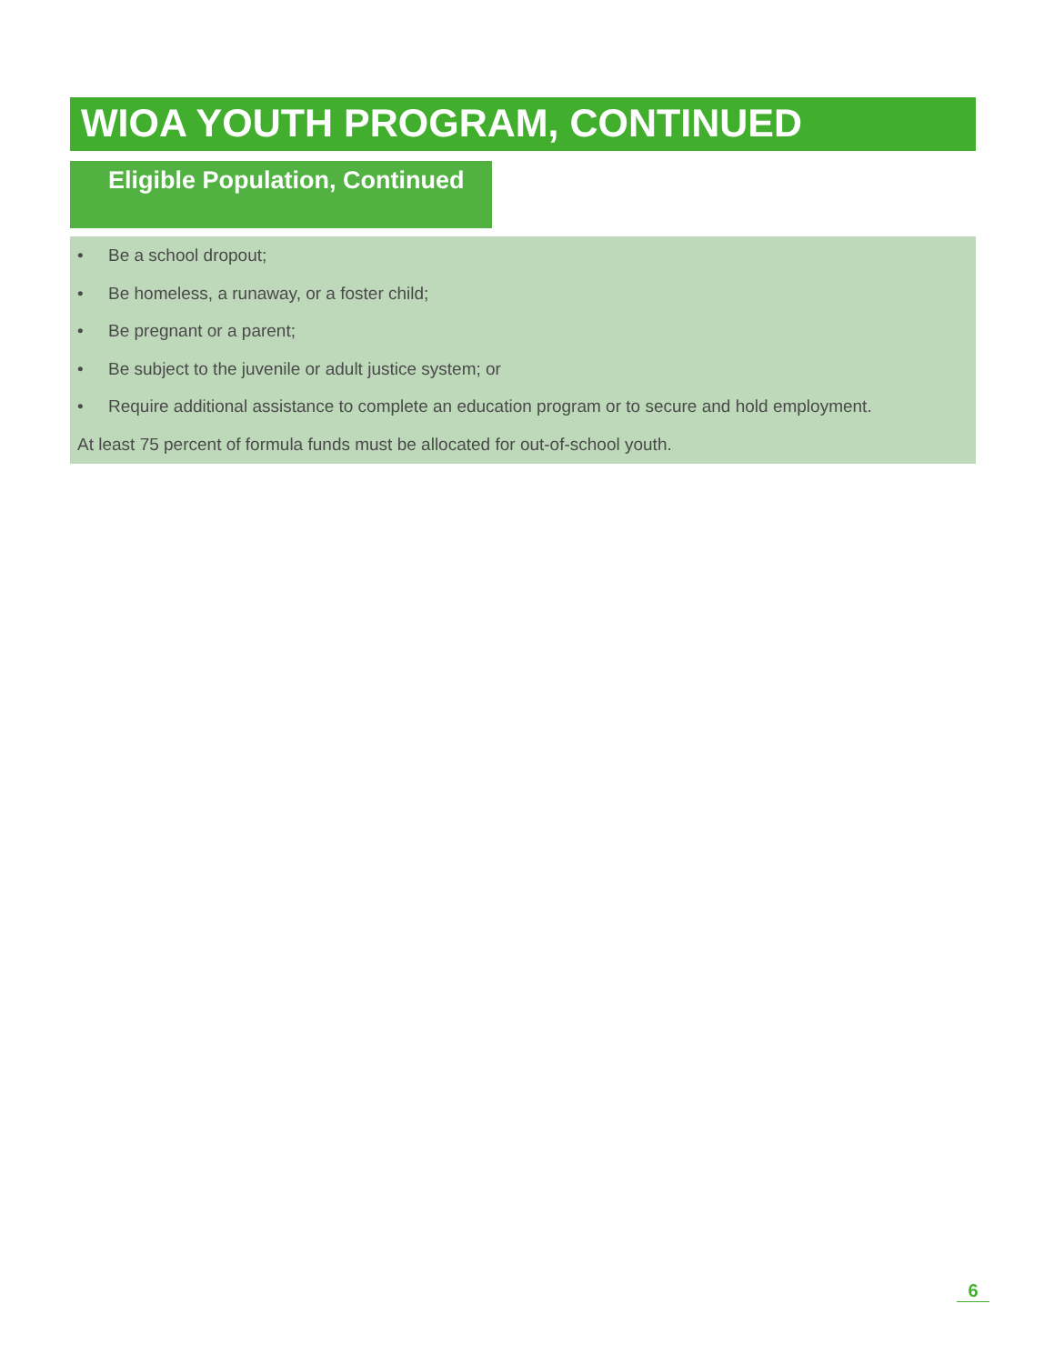WIOA YOUTH PROGRAM, CONTINUED
Eligible Population, Continued
• Be a school dropout;
• Be homeless, a runaway, or a foster child;
• Be pregnant or a parent;
• Be subject to the juvenile or adult justice system; or
• Require additional assistance to complete an education program or to secure and hold employment.
At least 75 percent of formula funds must be allocated for out-of-school youth.
6